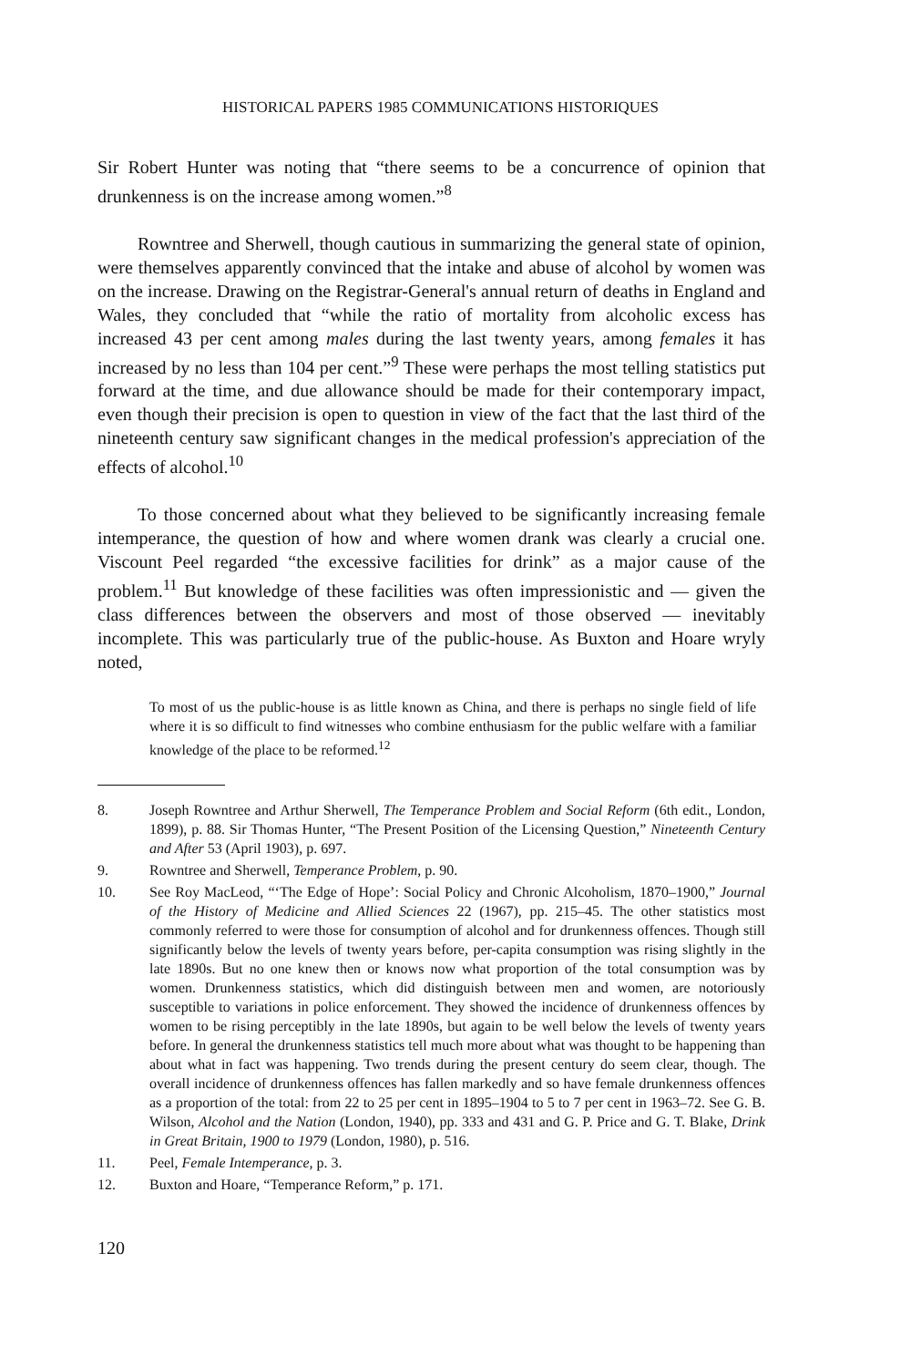HISTORICAL PAPERS 1985 COMMUNICATIONS HISTORIQUES
Sir Robert Hunter was noting that “there seems to be a concurrence of opinion that drunkenness is on the increase among women.”<sup>8</sup>
Rowntree and Sherwell, though cautious in summarizing the general state of opinion, were themselves apparently convinced that the intake and abuse of alcohol by women was on the increase. Drawing on the Registrar-General's annual return of deaths in England and Wales, they concluded that “while the ratio of mortality from alcoholic excess has increased 43 per cent among males during the last twenty years, among females it has increased by no less than 104 per cent.”<sup>9</sup> These were perhaps the most telling statistics put forward at the time, and due allowance should be made for their contemporary impact, even though their precision is open to question in view of the fact that the last third of the nineteenth century saw significant changes in the medical profession's appreciation of the effects of alcohol.<sup>10</sup>
To those concerned about what they believed to be significantly increasing female intemperance, the question of how and where women drank was clearly a crucial one. Viscount Peel regarded “the excessive facilities for drink” as a major cause of the problem.<sup>11</sup> But knowledge of these facilities was often impressionistic and — given the class differences between the observers and most of those observed — inevitably incomplete. This was particularly true of the public-house. As Buxton and Hoare wryly noted,
To most of us the public-house is as little known as China, and there is perhaps no single field of life where it is so difficult to find witnesses who combine enthusiasm for the public welfare with a familiar knowledge of the place to be reformed.<sup>12</sup>
8. Joseph Rowntree and Arthur Sherwell, The Temperance Problem and Social Reform (6th edit., London, 1899), p. 88. Sir Thomas Hunter, “The Present Position of the Licensing Question,” Nineteenth Century and After 53 (April 1903), p. 697.
9. Rowntree and Sherwell, Temperance Problem, p. 90.
10. See Roy MacLeod, “‘The Edge of Hope’: Social Policy and Chronic Alcoholism, 1870–1900,” Journal of the History of Medicine and Allied Sciences 22 (1967), pp. 215–45. The other statistics most commonly referred to were those for consumption of alcohol and for drunkenness offences. Though still significantly below the levels of twenty years before, per-capita consumption was rising slightly in the late 1890s. But no one knew then or knows now what proportion of the total consumption was by women. Drunkenness statistics, which did distinguish between men and women, are notoriously susceptible to variations in police enforcement. They showed the incidence of drunkenness offences by women to be rising perceptibly in the late 1890s, but again to be well below the levels of twenty years before. In general the drunkenness statistics tell much more about what was thought to be happening than about what in fact was happening. Two trends during the present century do seem clear, though. The overall incidence of drunkenness offences has fallen markedly and so have female drunkenness offences as a proportion of the total: from 22 to 25 per cent in 1895–1904 to 5 to 7 per cent in 1963–72. See G. B. Wilson, Alcohol and the Nation (London, 1940), pp. 333 and 431 and G. P. Price and G. T. Blake, Drink in Great Britain, 1900 to 1979 (London, 1980), p. 516.
11. Peel, Female Intemperance, p. 3.
12. Buxton and Hoare, “Temperance Reform,” p. 171.
120